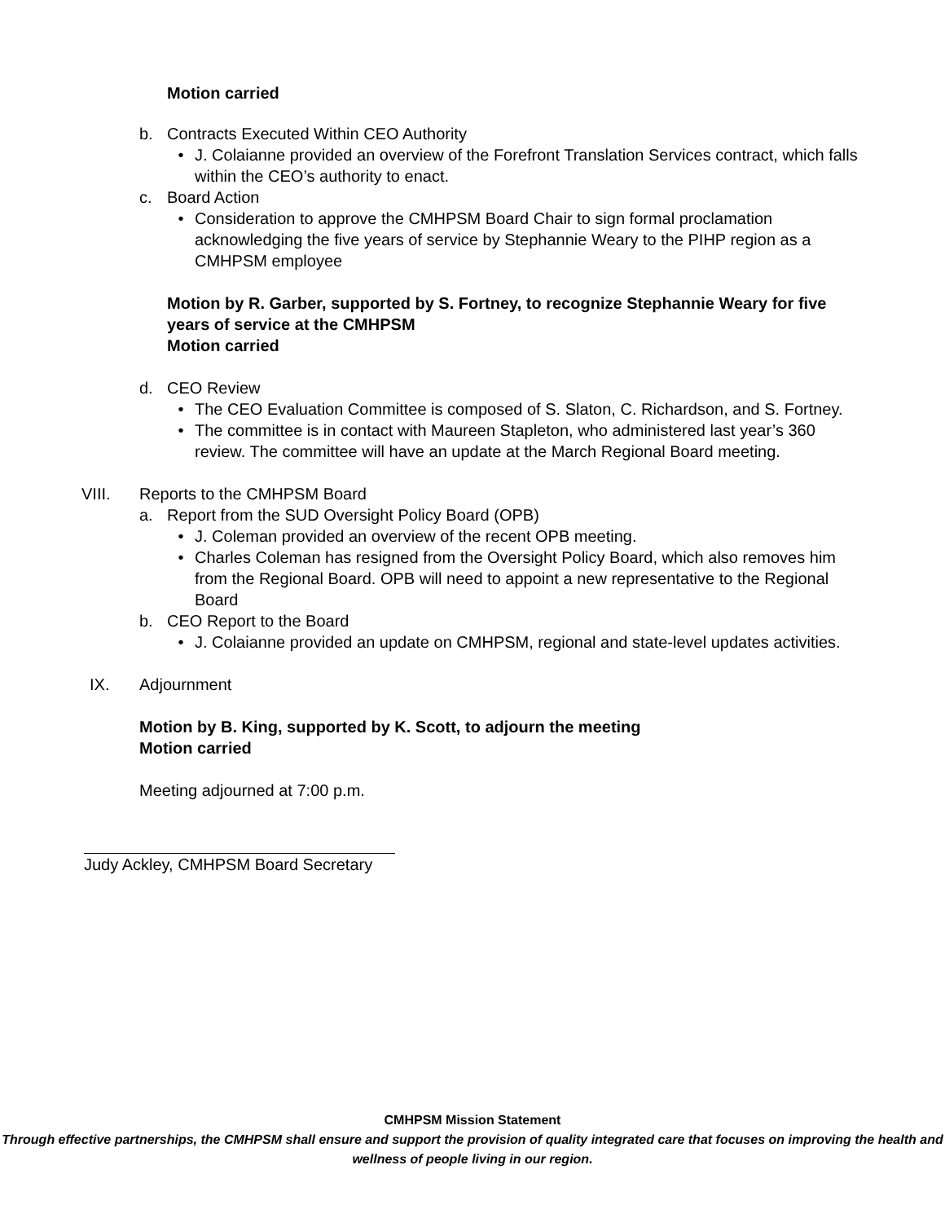Motion carried
b. Contracts Executed Within CEO Authority
• J. Colaianne provided an overview of the Forefront Translation Services contract, which falls within the CEO’s authority to enact.
c. Board Action
• Consideration to approve the CMHPSM Board Chair to sign formal proclamation acknowledging the five years of service by Stephannie Weary to the PIHP region as a CMHPSM employee
Motion by R. Garber, supported by S. Fortney, to recognize Stephannie Weary for five years of service at the CMHPSM
Motion carried
d. CEO Review
• The CEO Evaluation Committee is composed of S. Slaton, C. Richardson, and S. Fortney.
• The committee is in contact with Maureen Stapleton, who administered last year’s 360 review. The committee will have an update at the March Regional Board meeting.
VIII. Reports to the CMHPSM Board
a. Report from the SUD Oversight Policy Board (OPB)
• J. Coleman provided an overview of the recent OPB meeting.
• Charles Coleman has resigned from the Oversight Policy Board, which also removes him from the Regional Board. OPB will need to appoint a new representative to the Regional Board
b. CEO Report to the Board
• J. Colaianne provided an update on CMHPSM, regional and state-level updates activities.
IX. Adjournment
Motion by B. King, supported by K. Scott, to adjourn the meeting
Motion carried
Meeting adjourned at 7:00 p.m.
Judy Ackley, CMHPSM Board Secretary
CMHPSM Mission Statement
Through effective partnerships, the CMHPSM shall ensure and support the provision of quality integrated care that focuses on improving the health and wellness of people living in our region.